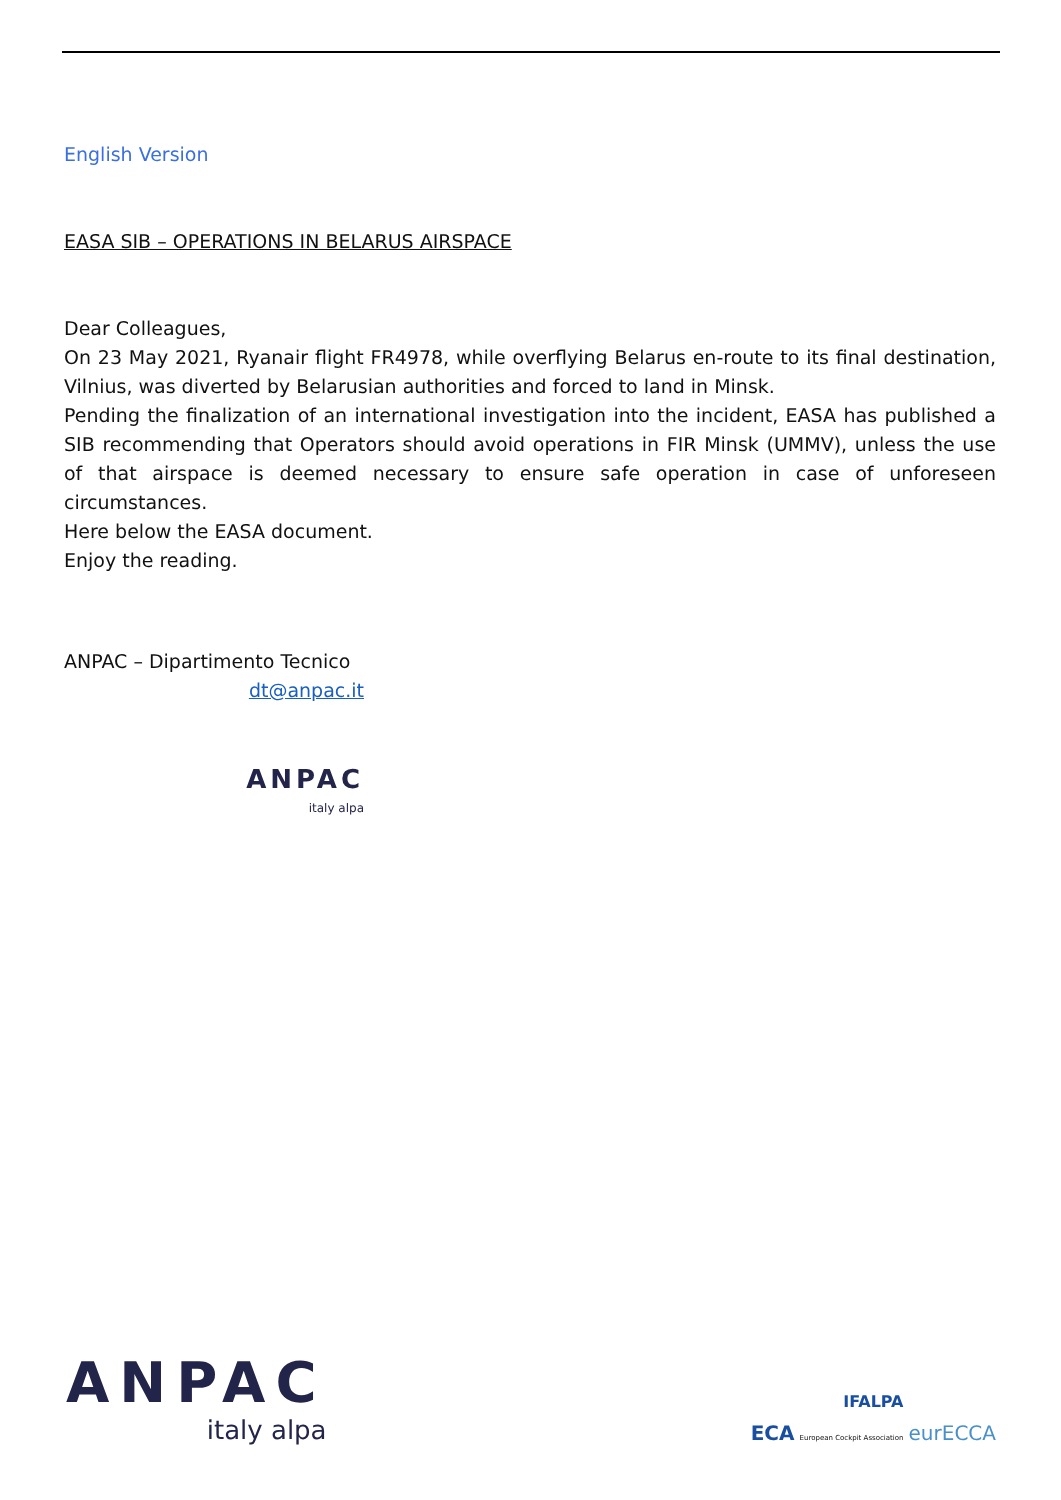English Version
EASA SIB – OPERATIONS IN BELARUS AIRSPACE
Dear Colleagues,
On 23 May 2021, Ryanair flight FR4978, while overflying Belarus en-route to its final destination, Vilnius, was diverted by Belarusian authorities and forced to land in Minsk.
Pending the finalization of an international investigation into the incident, EASA has published a SIB recommending that Operators should avoid operations in FIR Minsk (UMMV), unless the use of that airspace is deemed necessary to ensure safe operation in case of unforeseen circumstances.
Here below the EASA document.
Enjoy the reading.
ANPAC – Dipartimento Tecnico
dt@anpac.it
ANPAC
italy alpa
ANPAC
italy alpa
IFALPA
ECA European Cockpit Association eurECCA